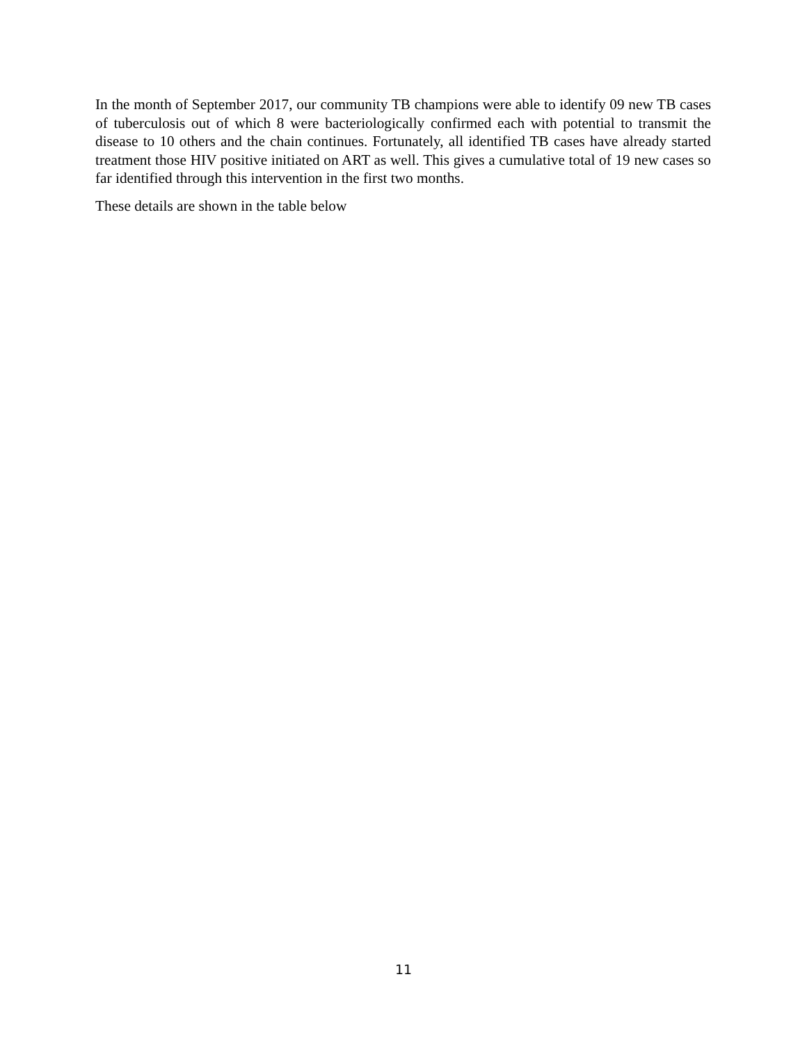In the month of September 2017, our community TB champions were able to identify 09 new TB cases of tuberculosis out of which 8 were bacteriologically confirmed each with potential to transmit the disease to 10 others and the chain continues. Fortunately, all identified TB cases have already started treatment those HIV positive initiated on ART as well. This gives a cumulative total of 19 new cases so far identified through this intervention in the first two months.
These details are shown in the table below
11